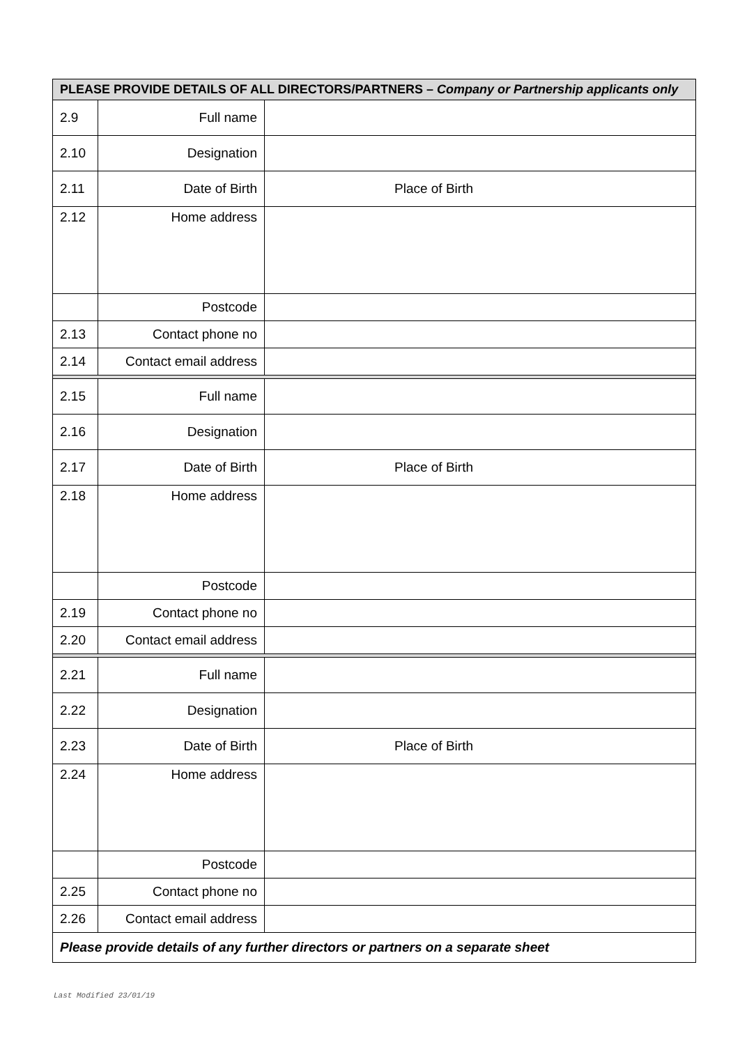| PLEASE PROVIDE DETAILS OF ALL DIRECTORS/PARTNERS – Company or Partnership applicants only | | |
| --- | --- | --- |
| 2.9 | Full name | |
| 2.10 | Designation | |
| 2.11 | Date of Birth | Place of Birth |
| 2.12 | Home address | |
| | Postcode | |
| 2.13 | Contact phone no | |
| 2.14 | Contact email address | |
| 2.15 | Full name | |
| 2.16 | Designation | |
| 2.17 | Date of Birth | Place of Birth |
| 2.18 | Home address | |
| | Postcode | |
| 2.19 | Contact phone no | |
| 2.20 | Contact email address | |
| 2.21 | Full name | |
| 2.22 | Designation | |
| 2.23 | Date of Birth | Place of Birth |
| 2.24 | Home address | |
| | Postcode | |
| 2.25 | Contact phone no | |
| 2.26 | Contact email address | |
| Please provide details of any further directors or partners on a separate sheet | | |
Last Modified 23/01/19